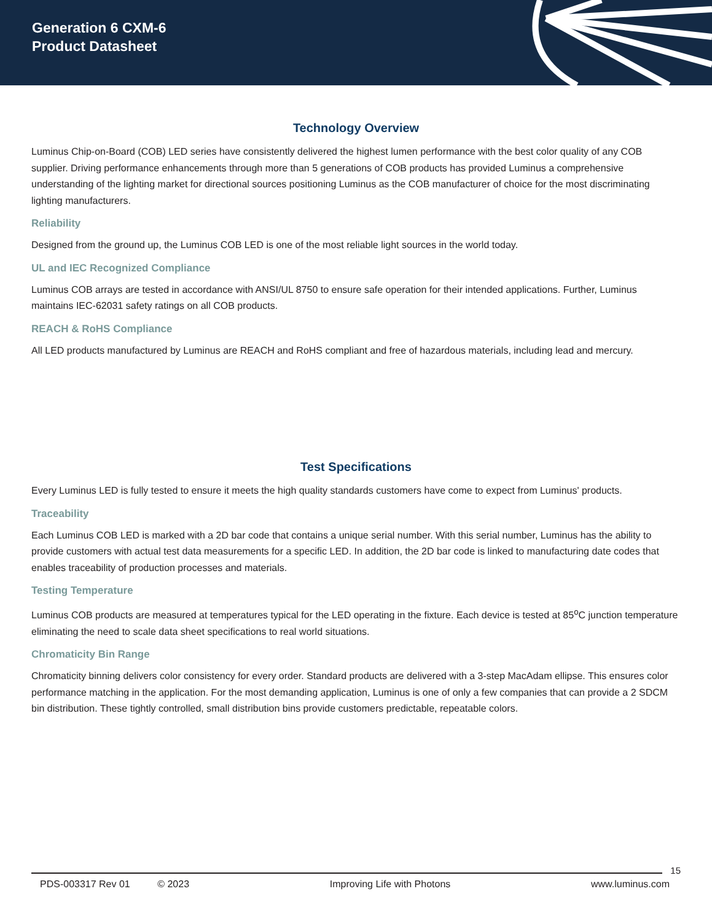Generation 6 CXM-6
Product Datasheet
Technology Overview
Luminus Chip-on-Board (COB) LED series have consistently delivered the highest lumen performance with the best color quality of any COB supplier. Driving performance enhancements through more than 5 generations of COB products has provided Luminus a comprehensive understanding of the lighting market for directional sources positioning Luminus as the COB manufacturer of choice for the most discriminating lighting manufacturers.
Reliability
Designed from the ground up, the Luminus COB LED is one of the most reliable light sources in the world today.
UL and IEC Recognized Compliance
Luminus COB arrays are tested in accordance with ANSI/UL 8750 to ensure safe operation for their intended applications. Further, Luminus maintains IEC-62031 safety ratings on all COB products.
REACH & RoHS Compliance
All LED products manufactured by Luminus are REACH and RoHS compliant and free of hazardous materials, including lead and mercury.
Test Specifications
Every Luminus LED is fully tested to ensure it meets the high quality standards customers have come to expect from Luminus' products.
Traceability
Each Luminus COB LED is marked with a 2D bar code that contains a unique serial number. With this serial number, Luminus has the ability to provide customers with actual test data measurements for a specific LED. In addition, the 2D bar code is linked to manufacturing date codes that enables traceability of production processes and materials.
Testing Temperature
Luminus COB products are measured at temperatures typical for the LED operating in the fixture. Each device is tested at 85<sup>o</sup>C junction temperature eliminating the need to scale data sheet specifications to real world situations.
Chromaticity Bin Range
Chromaticity binning delivers color consistency for every order. Standard products are delivered with a 3-step MacAdam ellipse. This ensures color performance matching in the application. For the most demanding application, Luminus is one of only a few companies that can provide a 2 SDCM bin distribution. These tightly controlled, small distribution bins provide customers predictable, repeatable colors.
15
PDS-003317 Rev 01 © 2023 Improving Life with Photons www.luminus.com